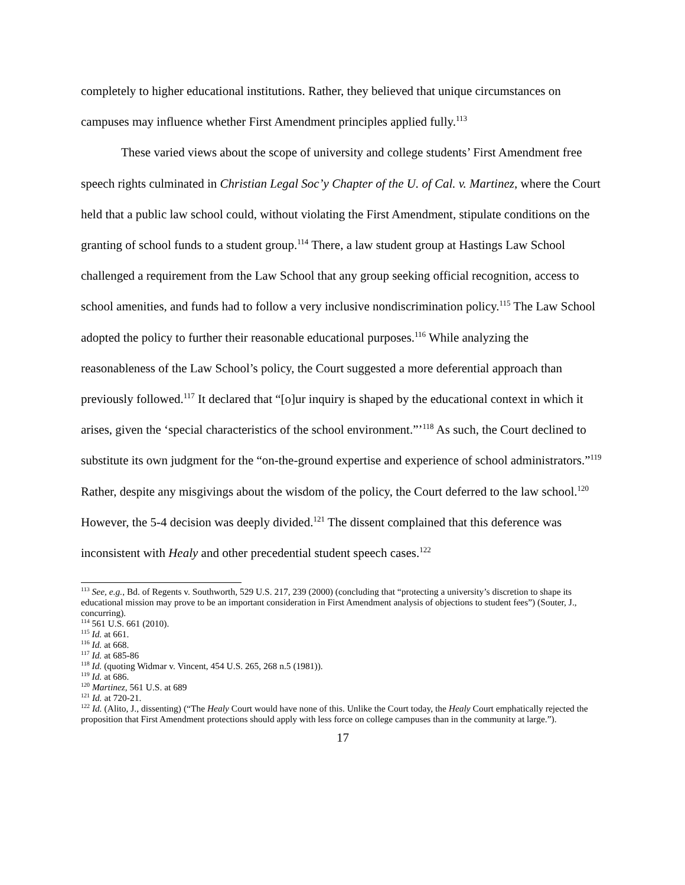completely to higher educational institutions. Rather, they believed that unique circumstances on campuses may influence whether First Amendment principles applied fully.<sup>113</sup>
These varied views about the scope of university and college students’ First Amendment free speech rights culminated in Christian Legal Soc’y Chapter of the U. of Cal. v. Martinez, where the Court held that a public law school could, without violating the First Amendment, stipulate conditions on the granting of school funds to a student group.<sup>114</sup> There, a law student group at Hastings Law School challenged a requirement from the Law School that any group seeking official recognition, access to school amenities, and funds had to follow a very inclusive nondiscrimination policy.<sup>115</sup> The Law School adopted the policy to further their reasonable educational purposes.<sup>116</sup> While analyzing the reasonableness of the Law School’s policy, the Court suggested a more deferential approach than previously followed.<sup>117</sup> It declared that “[o]ur inquiry is shaped by the educational context in which it arises, given the ‘special characteristics of the school environment.”’<sup>118</sup> As such, the Court declined to substitute its own judgment for the “on-the-ground expertise and experience of school administrators.”<sup>119</sup> Rather, despite any misgivings about the wisdom of the policy, the Court deferred to the law school.<sup>120</sup> However, the 5-4 decision was deeply divided.<sup>121</sup> The dissent complained that this deference was inconsistent with Healy and other precedential student speech cases.<sup>122</sup>
<sup>113</sup> See, e.g., Bd. of Regents v. Southworth, 529 U.S. 217, 239 (2000) (concluding that “protecting a university’s discretion to shape its educational mission may prove to be an important consideration in First Amendment analysis of objections to student fees”) (Souter, J., concurring).
<sup>114</sup> 561 U.S. 661 (2010).
<sup>115</sup> Id. at 661.
<sup>116</sup> Id. at 668.
<sup>117</sup> Id. at 685-86
<sup>118</sup> Id. (quoting Widmar v. Vincent, 454 U.S. 265, 268 n.5 (1981)).
<sup>119</sup> Id. at 686.
<sup>120</sup> Martinez, 561 U.S. at 689
<sup>121</sup> Id. at 720-21.
<sup>122</sup> Id. (Alito, J., dissenting) (“The Healy Court would have none of this. Unlike the Court today, the Healy Court emphatically rejected the proposition that First Amendment protections should apply with less force on college campuses than in the community at large.”).
17